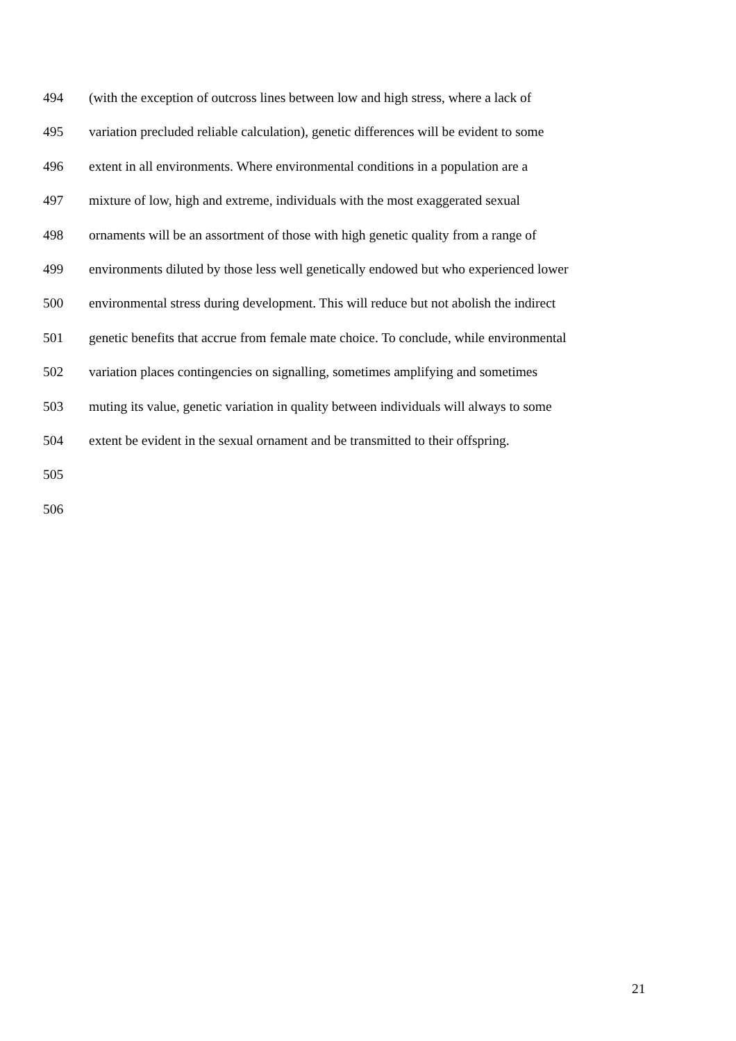494 (with the exception of outcross lines between low and high stress, where a lack of
495 variation precluded reliable calculation), genetic differences will be evident to some
496 extent in all environments. Where environmental conditions in a population are a
497 mixture of low, high and extreme, individuals with the most exaggerated sexual
498 ornaments will be an assortment of those with high genetic quality from a range of
499 environments diluted by those less well genetically endowed but who experienced lower
500 environmental stress during development. This will reduce but not abolish the indirect
501 genetic benefits that accrue from female mate choice. To conclude, while environmental
502 variation places contingencies on signalling, sometimes amplifying and sometimes
503 muting its value, genetic variation in quality between individuals will always to some
504 extent be evident in the sexual ornament and be transmitted to their offspring.
505
506
21